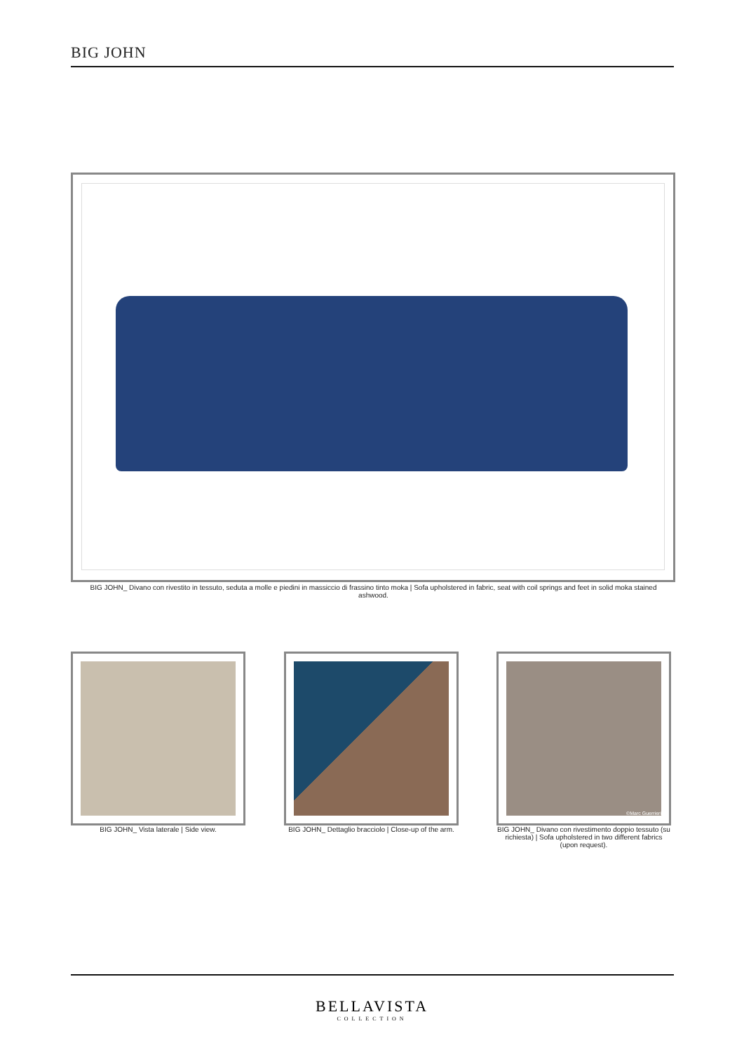BIG JOHN
BIG JOHN_ Divano con rivestito in tessuto, seduta a molle e piedini in massiccio di frassino tinto moka | Sofa upholstered in fabric, seat with coil springs and feet in solid moka stained ashwood.
BIG JOHN_ Vista laterale | Side view.
BIG JOHN_ Dettaglio bracciolo | Close-up of the arm.
©Marc Guerrieri
BIG JOHN_ Divano con rivestimento doppio tessuto (su richiesta) | Sofa upholstered in two different fabrics (upon request).
BELLAVISTA
COLLECTION